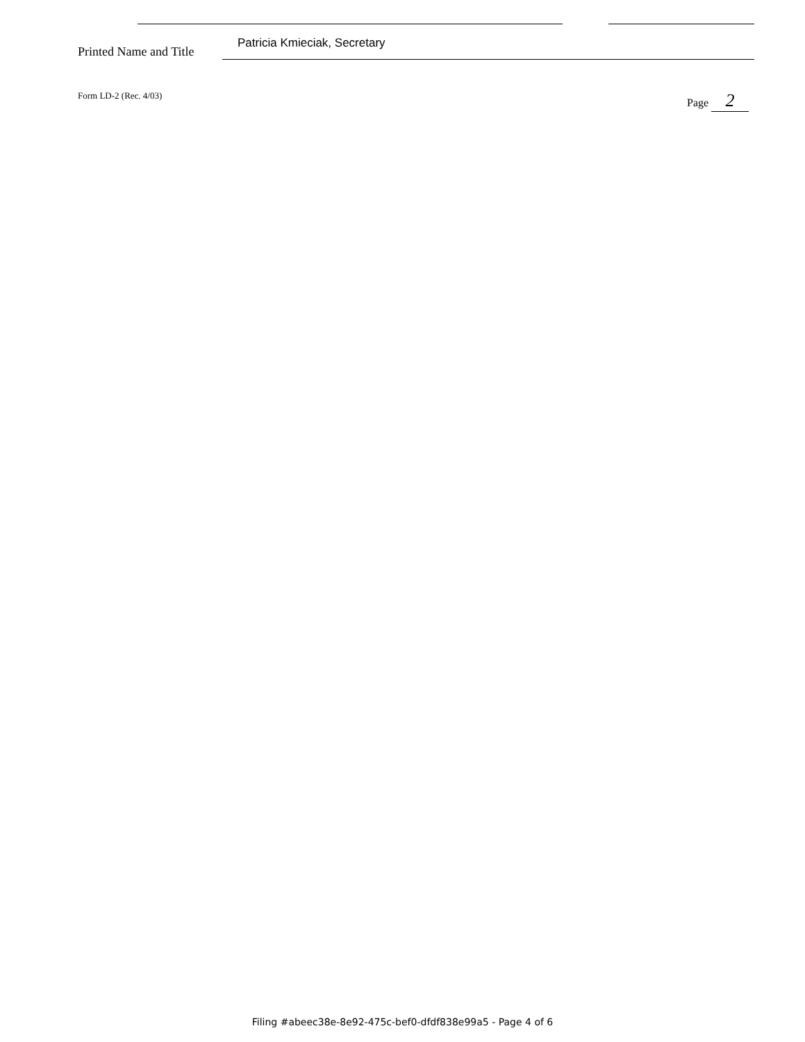Printed Name and Title
Patricia Kmieciak, Secretary
Form LD-2 (Rec. 4/03) Page 2
Filing #abeec38e-8e92-475c-bef0-dfdf838e99a5 - Page 4 of 6